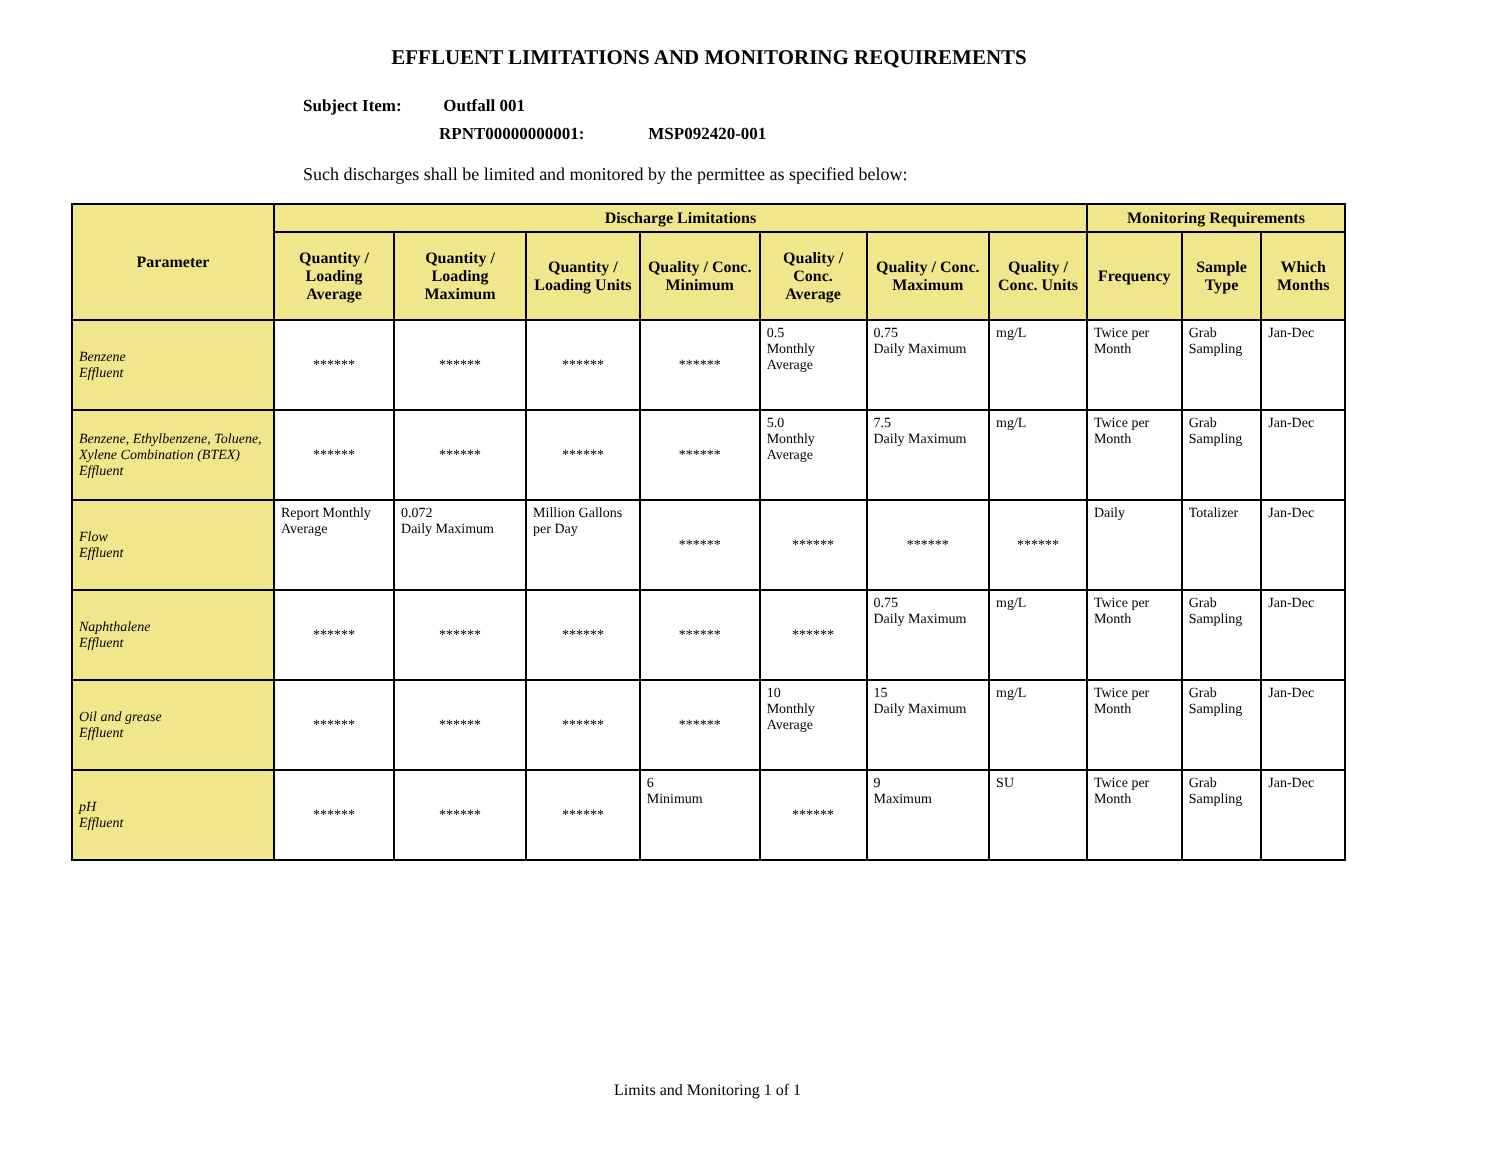EFFLUENT LIMITATIONS AND MONITORING REQUIREMENTS
Subject Item: Outfall 001
RPNT00000000001: MSP092420-001
Such discharges shall be limited and monitored by the permittee as specified below:
| Parameter | Discharge Limitations | | | | | | | Monitoring Requirements | | |
| --- | --- | --- | --- | --- | --- | --- | --- | --- | --- | --- |
| | Quantity / Loading Average | Quantity / Loading Maximum | Quantity / Loading Units | Quality / Conc. Minimum | Quality / Conc. Average | Quality / Conc. Maximum | Quality / Conc. Units | Frequency | Sample Type | Which Months |
| Benzene Effluent | ****** | ****** | ****** | ****** | 0.5 Monthly Average | 0.75 Daily Maximum | mg/L | Twice per Month | Grab Sampling | Jan-Dec |
| Benzene, Ethylbenzene, Toluene, Xylene Combination (BTEX) Effluent | ****** | ****** | ****** | ****** | 5.0 Monthly Average | 7.5 Daily Maximum | mg/L | Twice per Month | Grab Sampling | Jan-Dec |
| Flow Effluent | Report Monthly Average | 0.072 Daily Maximum | Million Gallons per Day | ****** | ****** | ****** | ****** | Daily | Totalizer | Jan-Dec |
| Naphthalene Effluent | ****** | ****** | ****** | ****** | ****** | 0.75 Daily Maximum | mg/L | Twice per Month | Grab Sampling | Jan-Dec |
| Oil and grease Effluent | ****** | ****** | ****** | ****** | 10 Monthly Average | 15 Daily Maximum | mg/L | Twice per Month | Grab Sampling | Jan-Dec |
| pH Effluent | ****** | ****** | ****** | 6 Minimum | ****** | 9 Maximum | SU | Twice per Month | Grab Sampling | Jan-Dec |
Limits and Monitoring 1 of 1